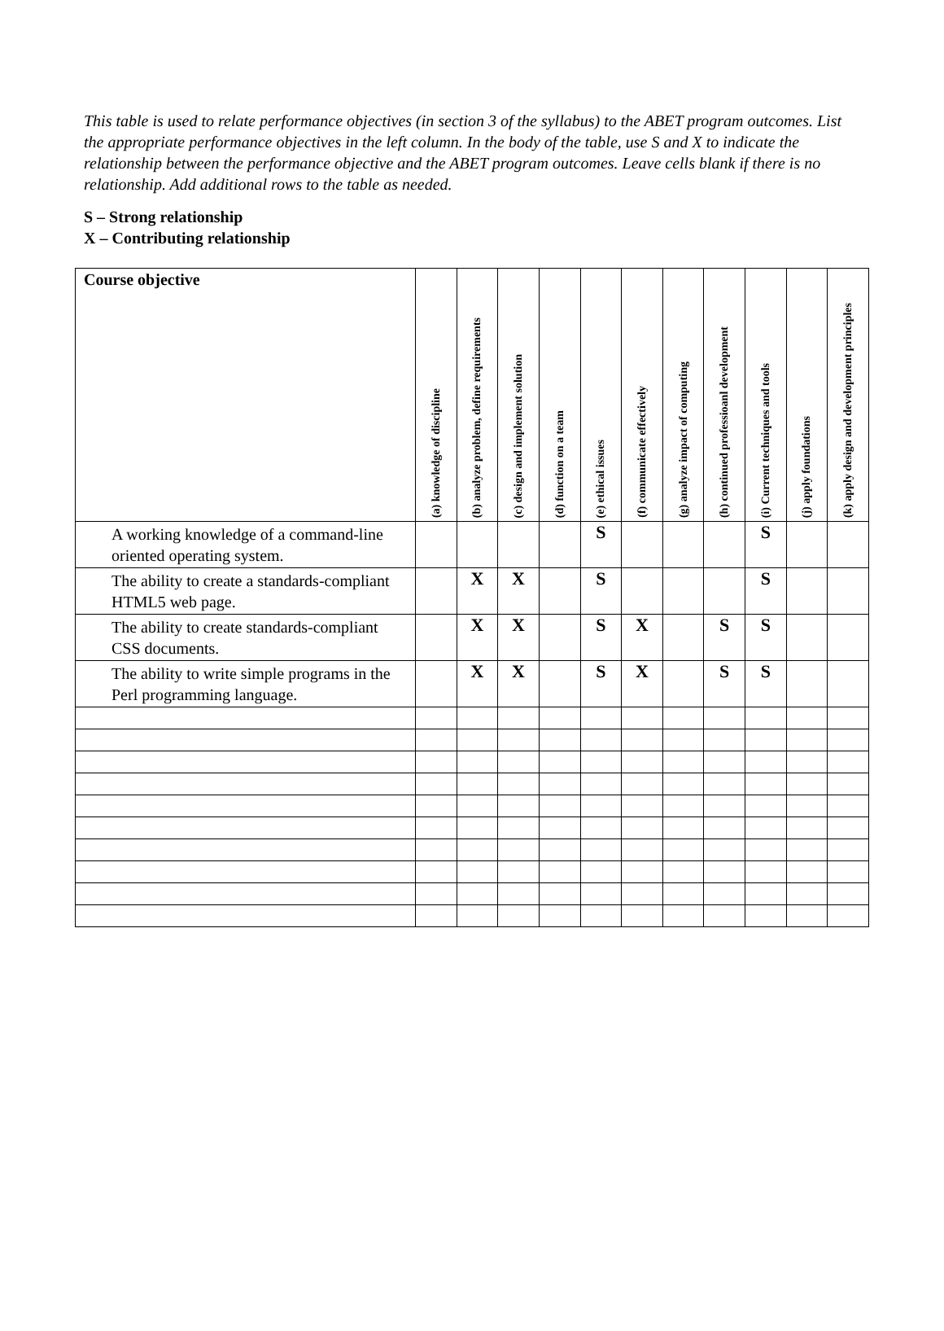This table is used to relate performance objectives (in section 3 of the syllabus) to the ABET program outcomes. List the appropriate performance objectives in the left column. In the body of the table, use S and X to indicate the relationship between the performance objective and the ABET program outcomes. Leave cells blank if there is no relationship. Add additional rows to the table as needed.
S – Strong relationship
X – Contributing relationship
| Course objective | (a) knowledge of discipline | (b) analyze problem, define requirements | (c) design and implement solution | (d) function on a team | (e) ethical issues | (f) communicate effectively | (g) analyze impact of computing | (h) continued professioanl development | (i) Current techniques and tools | (j) apply foundations | (k) apply design and development principles |
| --- | --- | --- | --- | --- | --- | --- | --- | --- | --- | --- | --- |
| A working knowledge of a command-line oriented operating system. | | | | | S | | | | S | | |
| The ability to create a standards-compliant HTML5 web page. | | X | X | | S | | | | S | | |
| The ability to create standards-compliant CSS documents. | | X | X | | S | X | | S | S | | |
| The ability to write simple programs in the Perl programming language. | | X | X | | S | X | | S | S | | |